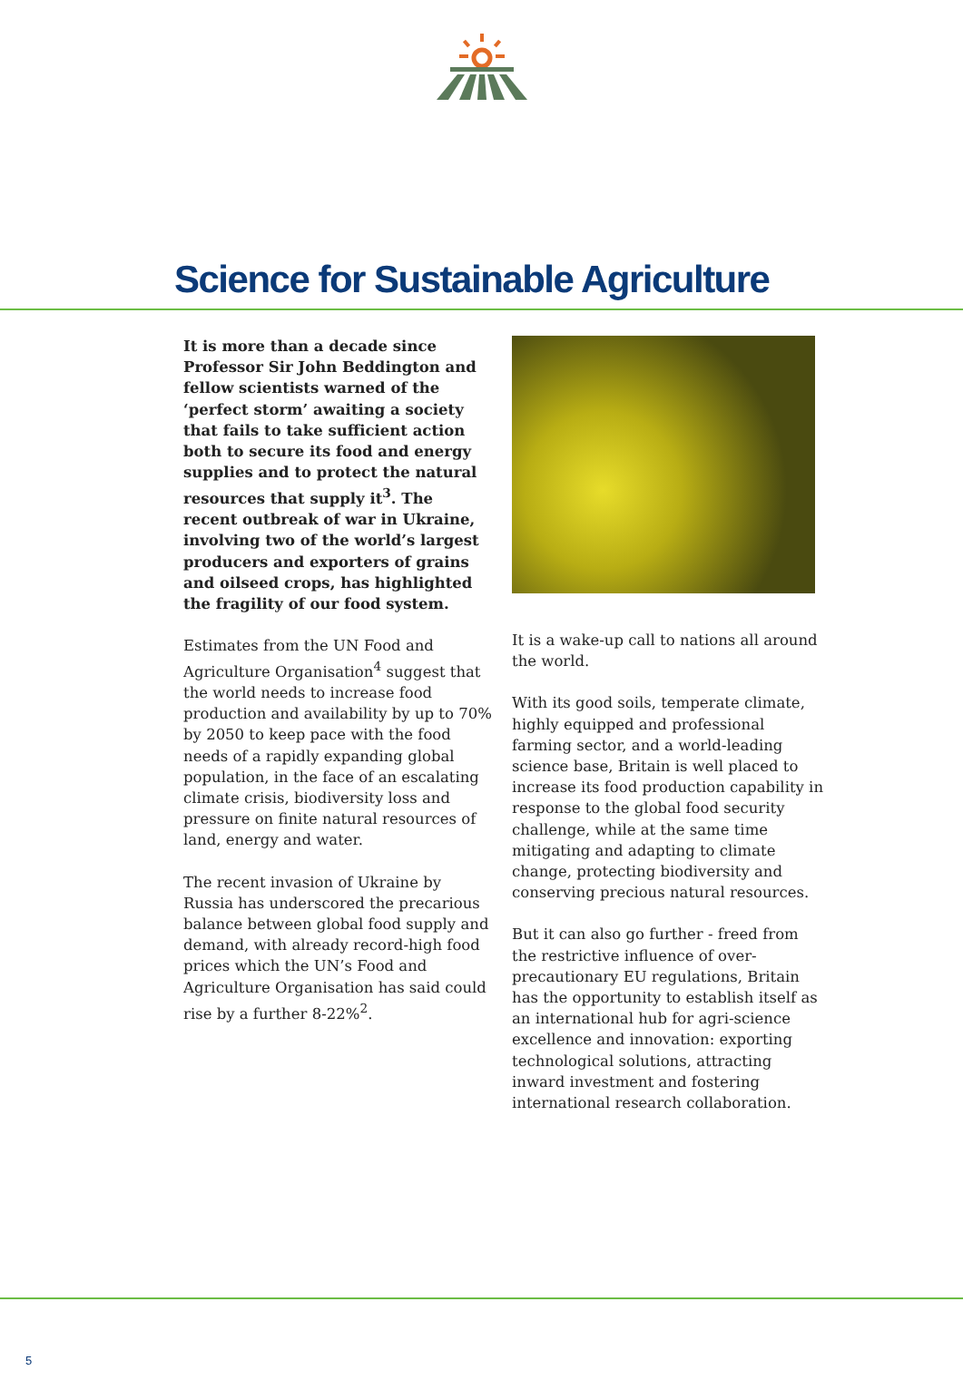Science for Sustainable Agriculture
It is more than a decade since Professor Sir John Beddington and fellow scientists warned of the ‘perfect storm’ awaiting a society that fails to take sufficient action both to secure its food and energy supplies and to protect the natural resources that supply it<sup>3</sup>. The recent outbreak of war in Ukraine, involving two of the world’s largest producers and exporters of grains and oilseed crops, has highlighted the fragility of our food system.
Estimates from the UN Food and Agriculture Organisation<sup>4</sup> suggest that the world needs to increase food production and availability by up to 70% by 2050 to keep pace with the food needs of a rapidly expanding global population, in the face of an escalating climate crisis, biodiversity loss and pressure on finite natural resources of land, energy and water.
The recent invasion of Ukraine by Russia has underscored the precarious balance between global food supply and demand, with already record-high food prices which the UN’s Food and Agriculture Organisation has said could rise by a further 8-22%<sup>2</sup>.
It is a wake-up call to nations all around the world.
With its good soils, temperate climate, highly equipped and professional farming sector, and a world-leading science base, Britain is well placed to increase its food production capability in response to the global food security challenge, while at the same time mitigating and adapting to climate change, protecting biodiversity and conserving precious natural resources.
But it can also go further - freed from the restrictive influence of over-precautionary EU regulations, Britain has the opportunity to establish itself as an international hub for agri-science excellence and innovation: exporting technological solutions, attracting inward investment and fostering international research collaboration.
5